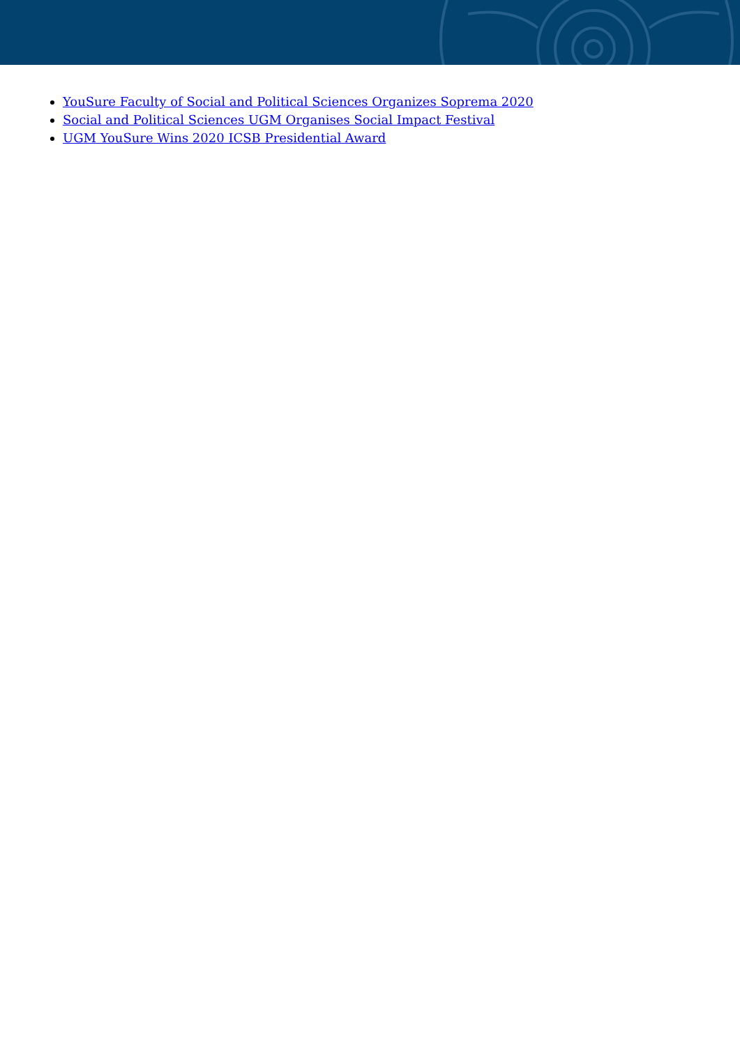YouSure Faculty of Social and Political Sciences Organizes Soprema 2020
Social and Political Sciences UGM Organises Social Impact Festival
UGM YouSure Wins 2020 ICSB Presidential Award